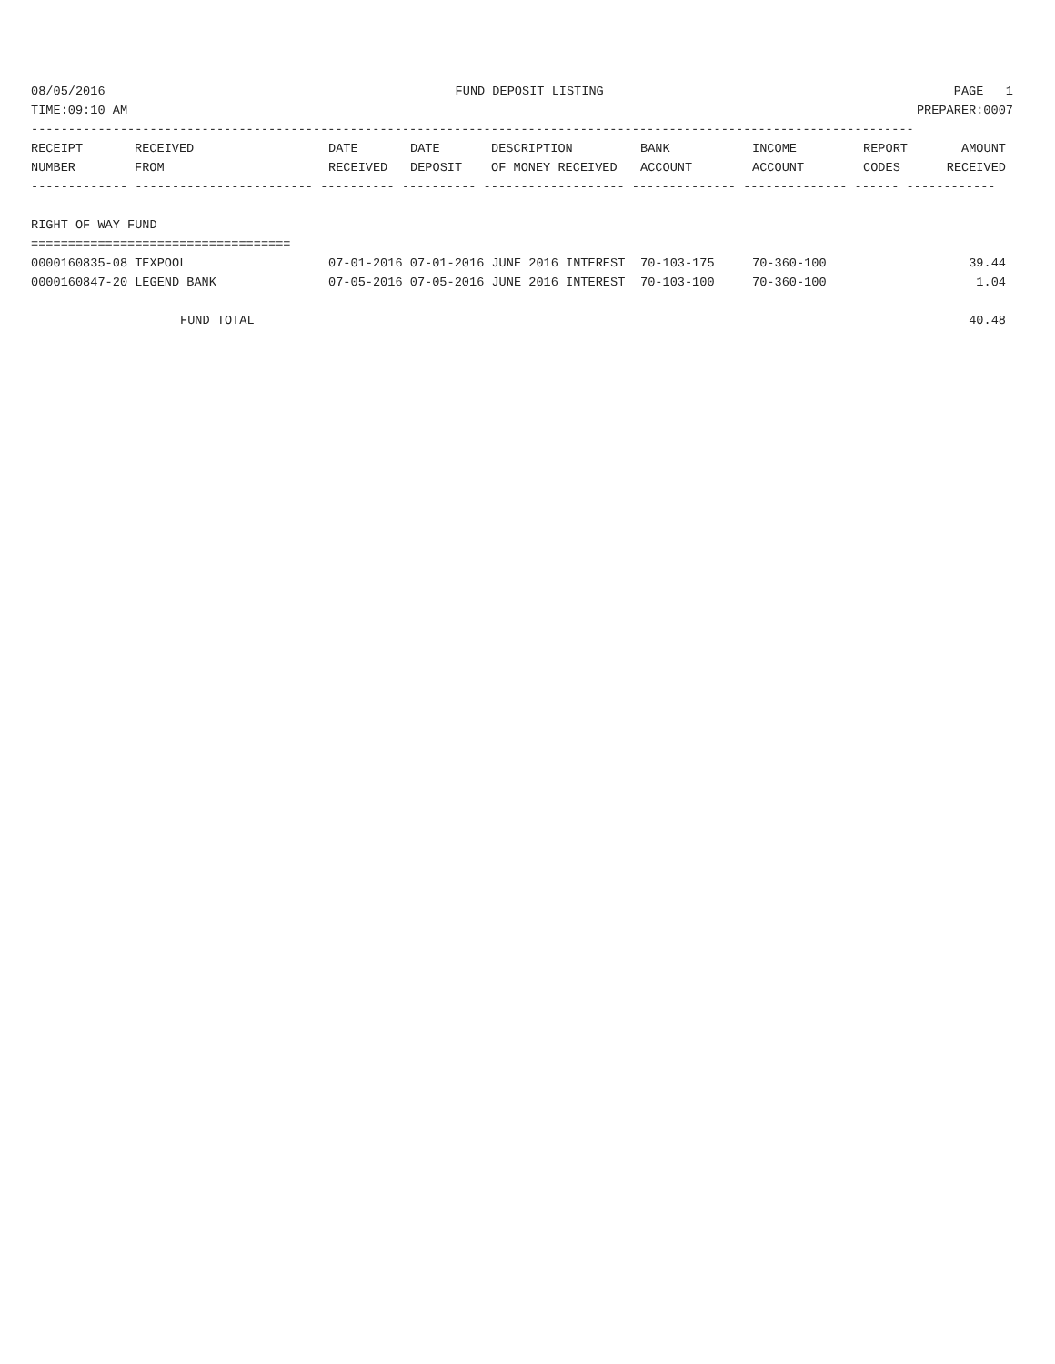08/05/2016 FUND DEPOSIT LISTING PAGE 1
TIME:09:10 AM PREPARER:0007
-----------------------------------------------------------------------------------------------------------------------
| RECEIPT | RECEIVED | DATE | DATE | DESCRIPTION | BANK | INCOME | REPORT | AMOUNT |
| --- | --- | --- | --- | --- | --- | --- | --- | --- |
| NUMBER | FROM | RECEIVED | DEPOSIT | OF MONEY RECEIVED | ACCOUNT | ACCOUNT | CODES | RECEIVED |
------------- ------------------------ ---------- ---------- ------------------- -------------- -------------- ------ ------------
RIGHT OF WAY FUND
===================================
| 0000160835-08 TEXPOOL | 07-01-2016 07-01-2016 JUNE 2016 INTEREST | 70-103-175 | 70-360-100 | 39.44 |
| 0000160847-20 LEGEND BANK | 07-05-2016 07-05-2016 JUNE 2016 INTEREST | 70-103-100 | 70-360-100 | 1.04 |
FUND TOTAL 40.48